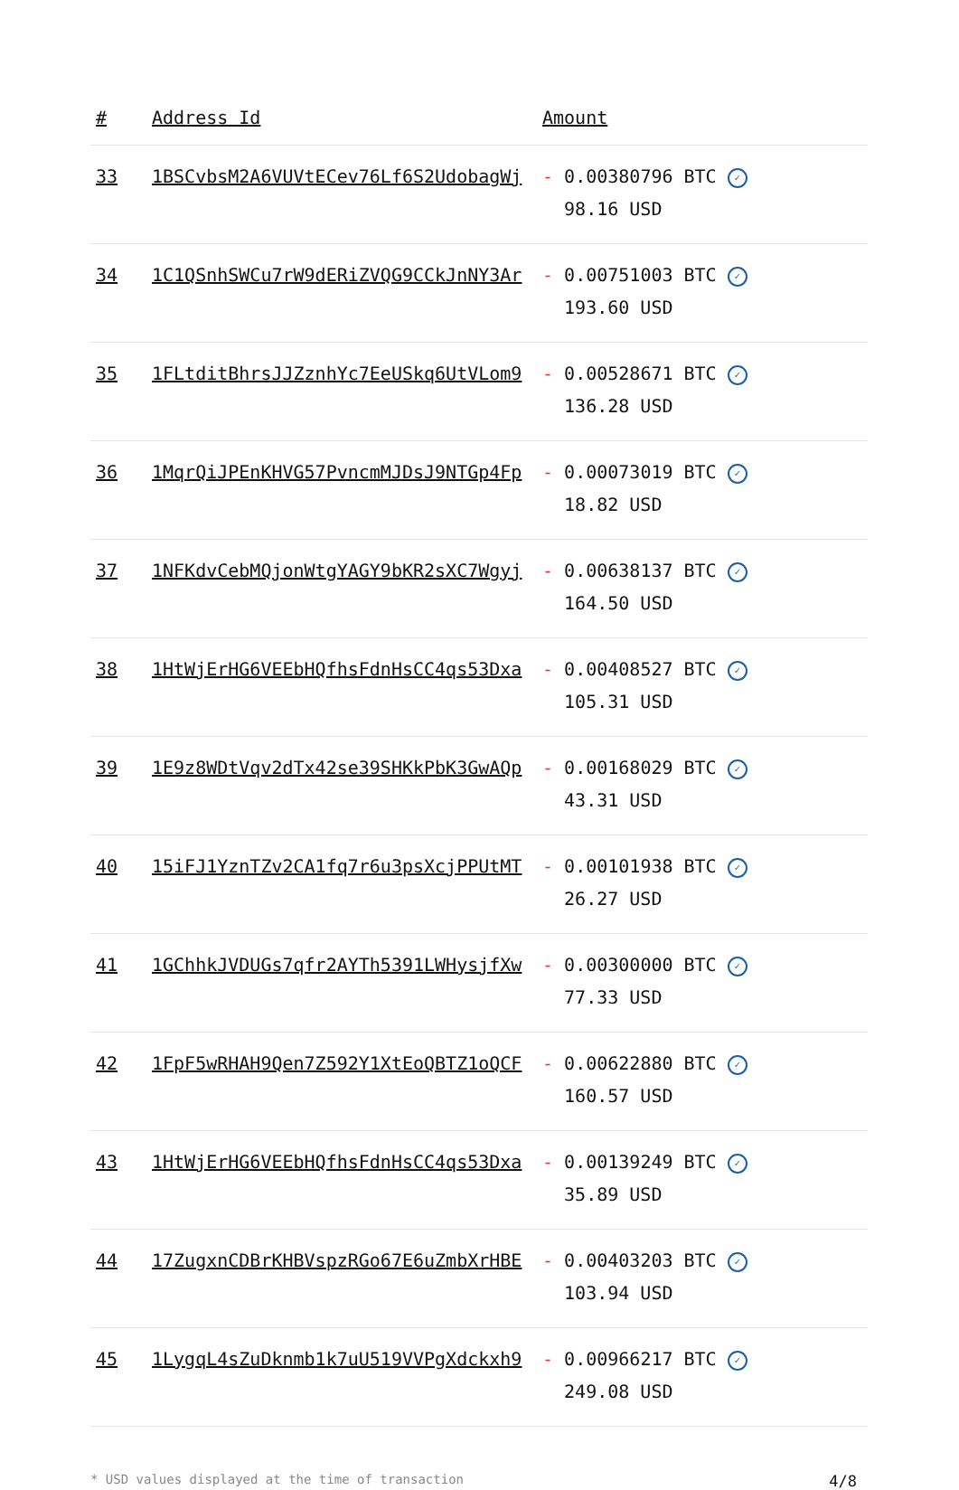| # | Address Id | Amount |
| --- | --- | --- |
| 33 | 1BSCvbsM2A6VUVtECev76Lf6S2UdobagWj | - 0.00380796 BTC ✓ 98.16 USD |
| 34 | 1C1QSnhSWCu7rW9dERiZVQG9CCkJnNY3Ar | - 0.00751003 BTC ✓ 193.60 USD |
| 35 | 1FLtditBhrsJJZznhYc7EeUSkq6UtVLom9 | - 0.00528671 BTC ✓ 136.28 USD |
| 36 | 1MqrQiJPEnKHVG57PvncmMJDsJ9NTGp4Fp | - 0.00073019 BTC ✓ 18.82 USD |
| 37 | 1NFKdvCebMQjonWtgYAGY9bKR2sXC7Wgyj | - 0.00638137 BTC ✓ 164.50 USD |
| 38 | 1HtWjErHG6VEEbHQfhsFdnHsCC4qs53Dxa | - 0.00408527 BTC ✓ 105.31 USD |
| 39 | 1E9z8WDtVqv2dTx42se39SHKkPbK3GwAQp | - 0.00168029 BTC ✓ 43.31 USD |
| 40 | 15iFJ1YznTZv2CA1fq7r6u3psXcjPPUtMT | - 0.00101938 BTC ✓ 26.27 USD |
| 41 | 1GChhkJVDUGs7qfr2AYTh5391LWHysjfXw | - 0.00300000 BTC ✓ 77.33 USD |
| 42 | 1FpF5wRHAH9Qen7Z592Y1XtEoQBTZ1oQCF | - 0.00622880 BTC ✓ 160.57 USD |
| 43 | 1HtWjErHG6VEEbHQfhsFdnHsCC4qs53Dxa | - 0.00139249 BTC ✓ 35.89 USD |
| 44 | 17ZugxnCDBrKHBVspzRGo67E6uZmbXrHBE | - 0.00403203 BTC ✓ 103.94 USD |
| 45 | 1LygqL4sZuDknmb1k7uU519VVPgXdckxh9 | - 0.00966217 BTC ✓ 249.08 USD |
* USD values displayed at the time of transaction 4/8